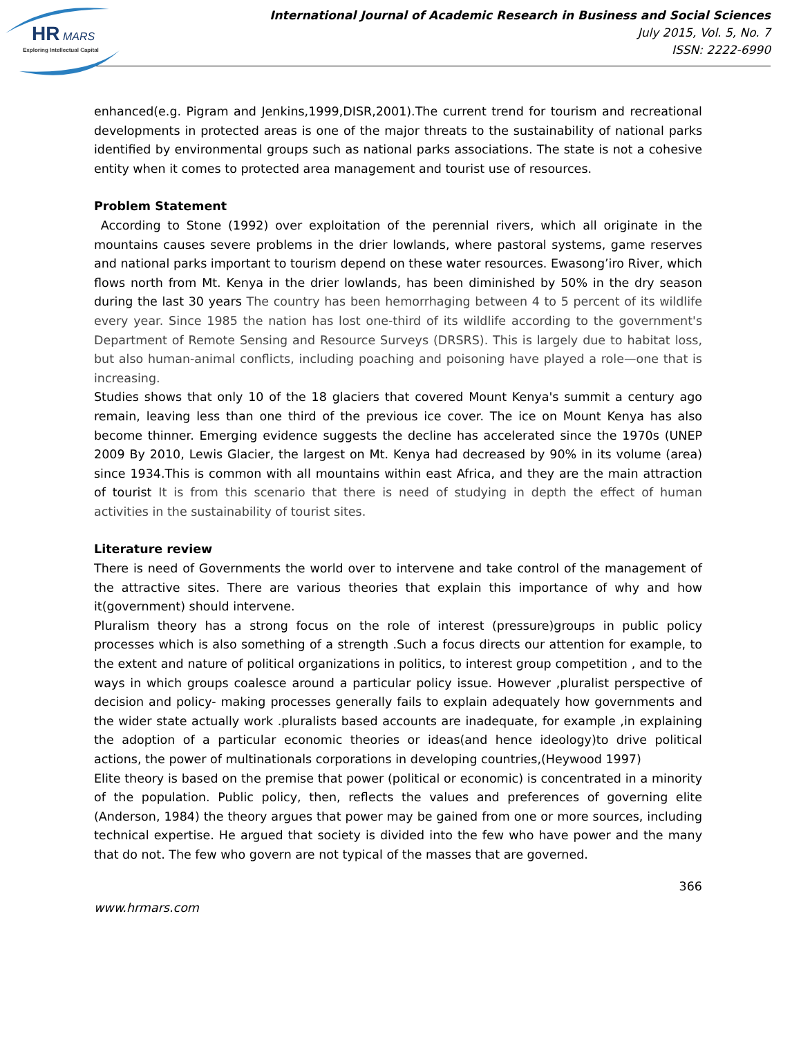HR
MARS
Exploring Intellectual Capital
International Journal of Academic Research in Business and Social Sciences
July 2015, Vol. 5, No. 7
ISSN: 2222-6990
enhanced(e.g. Pigram and Jenkins,1999,DISR,2001).The current trend for tourism and recreational developments in protected areas is one of the major threats to the sustainability of national parks identified by environmental groups such as national parks associations. The state is not a cohesive entity when it comes to protected area management and tourist use of resources.
Problem Statement
According to Stone (1992) over exploitation of the perennial rivers, which all originate in the mountains causes severe problems in the drier lowlands, where pastoral systems, game reserves and national parks important to tourism depend on these water resources. Ewasong’iro River, which flows north from Mt. Kenya in the drier lowlands, has been diminished by 50% in the dry season during the last 30 years The country has been hemorrhaging between 4 to 5 percent of its wildlife every year. Since 1985 the nation has lost one-third of its wildlife according to the government's Department of Remote Sensing and Resource Surveys (DRSRS). This is largely due to habitat loss, but also human-animal conflicts, including poaching and poisoning have played a role—one that is increasing.
Studies shows that only 10 of the 18 glaciers that covered Mount Kenya's summit a century ago remain, leaving less than one third of the previous ice cover. The ice on Mount Kenya has also become thinner. Emerging evidence suggests the decline has accelerated since the 1970s (UNEP 2009 By 2010, Lewis Glacier, the largest on Mt. Kenya had decreased by 90% in its volume (area) since 1934.This is common with all mountains within east Africa, and they are the main attraction of tourist It is from this scenario that there is need of studying in depth the effect of human activities in the sustainability of tourist sites.
Literature review
There is need of Governments the world over to intervene and take control of the management of the attractive sites. There are various theories that explain this importance of why and how it(government) should intervene.
Pluralism theory has a strong focus on the role of interest (pressure)groups in public policy processes which is also something of a strength .Such a focus directs our attention for example, to the extent and nature of political organizations in politics, to interest group competition , and to the ways in which groups coalesce around a particular policy issue. However ,pluralist perspective of decision and policy- making processes generally fails to explain adequately how governments and the wider state actually work .pluralists based accounts are inadequate, for example ,in explaining the adoption of a particular economic theories or ideas(and hence ideology)to drive political actions, the power of multinationals corporations in developing countries,(Heywood 1997)
Elite theory is based on the premise that power (political or economic) is concentrated in a minority of the population. Public policy, then, reflects the values and preferences of governing elite (Anderson, 1984) the theory argues that power may be gained from one or more sources, including technical expertise. He argued that society is divided into the few who have power and the many that do not. The few who govern are not typical of the masses that are governed.
366
www.hrmars.com